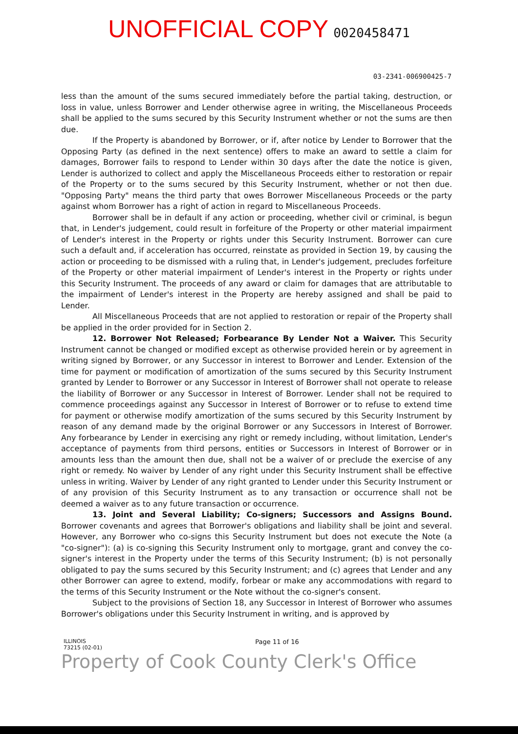UNOFFICIAL COPY 0020458471
03-2341-006900425-7
less than the amount of the sums secured immediately before the partial taking, destruction, or loss in value, unless Borrower and Lender otherwise agree in writing, the Miscellaneous Proceeds shall be applied to the sums secured by this Security Instrument whether or not the sums are then due.
If the Property is abandoned by Borrower, or if, after notice by Lender to Borrower that the Opposing Party (as defined in the next sentence) offers to make an award to settle a claim for damages, Borrower fails to respond to Lender within 30 days after the date the notice is given, Lender is authorized to collect and apply the Miscellaneous Proceeds either to restoration or repair of the Property or to the sums secured by this Security Instrument, whether or not then due. "Opposing Party" means the third party that owes Borrower Miscellaneous Proceeds or the party against whom Borrower has a right of action in regard to Miscellaneous Proceeds.
Borrower shall be in default if any action or proceeding, whether civil or criminal, is begun that, in Lender's judgement, could result in forfeiture of the Property or other material impairment of Lender's interest in the Property or rights under this Security Instrument. Borrower can cure such a default and, if acceleration has occurred, reinstate as provided in Section 19, by causing the action or proceeding to be dismissed with a ruling that, in Lender's judgement, precludes forfeiture of the Property or other material impairment of Lender's interest in the Property or rights under this Security Instrument. The proceeds of any award or claim for damages that are attributable to the impairment of Lender's interest in the Property are hereby assigned and shall be paid to Lender.
All Miscellaneous Proceeds that are not applied to restoration or repair of the Property shall be applied in the order provided for in Section 2.
12. Borrower Not Released; Forbearance By Lender Not a Waiver. This Security Instrument cannot be changed or modified except as otherwise provided herein or by agreement in writing signed by Borrower, or any Successor in interest to Borrower and Lender. Extension of the time for payment or modification of amortization of the sums secured by this Security Instrument granted by Lender to Borrower or any Successor in Interest of Borrower shall not operate to release the liability of Borrower or any Successor in Interest of Borrower. Lender shall not be required to commence proceedings against any Successor in Interest of Borrower or to refuse to extend time for payment or otherwise modify amortization of the sums secured by this Security Instrument by reason of any demand made by the original Borrower or any Successors in Interest of Borrower. Any forbearance by Lender in exercising any right or remedy including, without limitation, Lender's acceptance of payments from third persons, entities or Successors in Interest of Borrower or in amounts less than the amount then due, shall not be a waiver of or preclude the exercise of any right or remedy. No waiver by Lender of any right under this Security Instrument shall be effective unless in writing. Waiver by Lender of any right granted to Lender under this Security Instrument or of any provision of this Security Instrument as to any transaction or occurrence shall not be deemed a waiver as to any future transaction or occurrence.
13. Joint and Several Liability; Co-signers; Successors and Assigns Bound. Borrower covenants and agrees that Borrower's obligations and liability shall be joint and several. However, any Borrower who co-signs this Security Instrument but does not execute the Note (a "co-signer"): (a) is co-signing this Security Instrument only to mortgage, grant and convey the co-signer's interest in the Property under the terms of this Security Instrument; (b) is not personally obligated to pay the sums secured by this Security Instrument; and (c) agrees that Lender and any other Borrower can agree to extend, modify, forbear or make any accommodations with regard to the terms of this Security Instrument or the Note without the co-signer's consent.
Subject to the provisions of Section 18, any Successor in Interest of Borrower who assumes Borrower's obligations under this Security Instrument in writing, and is approved by
ILLINOIS
73215 (02-01)
Page 11 of 16
Property of Cook County Clerk's Office